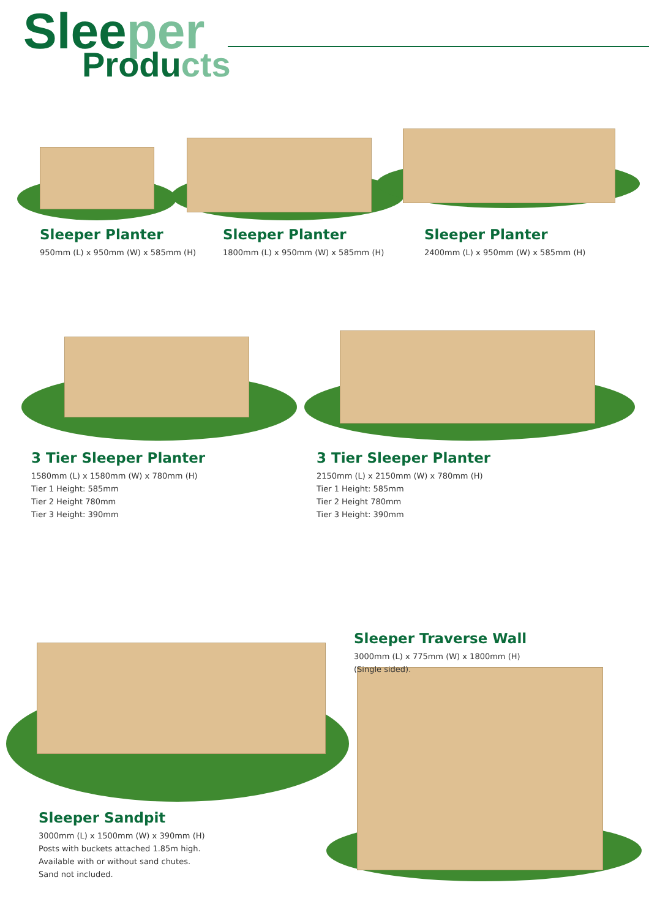Sleeper
Products
Sleeper Planter
950mm (L) x 950mm (W) x 585mm (H)
Sleeper Planter
1800mm (L) x 950mm (W) x 585mm (H)
Sleeper Planter
2400mm (L) x 950mm (W) x 585mm (H)
3 Tier Sleeper Planter
1580mm (L) x 1580mm (W) x 780mm (H)
Tier 1 Height: 585mm
Tier 2 Height 780mm
Tier 3 Height: 390mm
3 Tier Sleeper Planter
2150mm (L) x 2150mm (W) x 780mm (H)
Tier 1 Height: 585mm
Tier 2 Height 780mm
Tier 3 Height: 390mm
Sleeper Traverse Wall
3000mm (L) x 775mm (W) x 1800mm (H)
(Single sided).
Sleeper Sandpit
3000mm (L) x 1500mm (W) x 390mm (H)
Posts with buckets attached 1.85m high.
Available with or without sand chutes.
Sand not included.